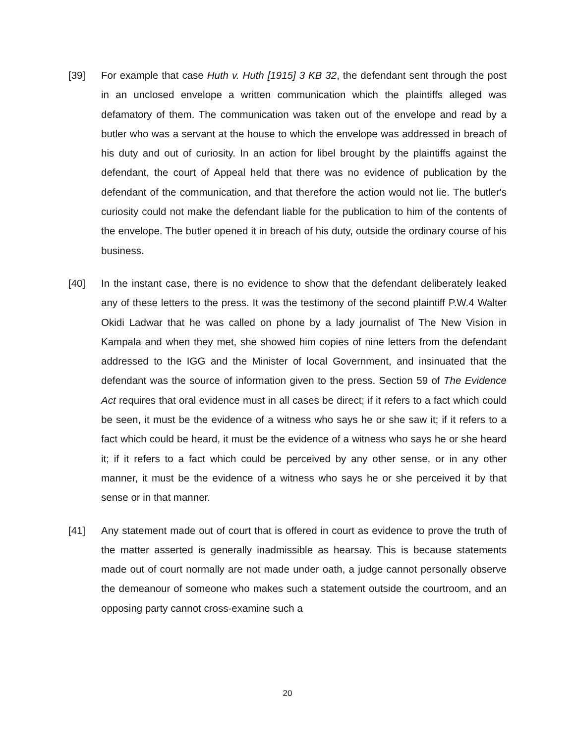[39] For example that case Huth v. Huth [1915] 3 KB 32, the defendant sent through the post in an unclosed envelope a written communication which the plaintiffs alleged was defamatory of them. The communication was taken out of the envelope and read by a butler who was a servant at the house to which the envelope was addressed in breach of his duty and out of curiosity. In an action for libel brought by the plaintiffs against the defendant, the court of Appeal held that there was no evidence of publication by the defendant of the communication, and that therefore the action would not lie. The butler's curiosity could not make the defendant liable for the publication to him of the contents of the envelope. The butler opened it in breach of his duty, outside the ordinary course of his business.
[40] In the instant case, there is no evidence to show that the defendant deliberately leaked any of these letters to the press. It was the testimony of the second plaintiff P.W.4 Walter Okidi Ladwar that he was called on phone by a lady journalist of The New Vision in Kampala and when they met, she showed him copies of nine letters from the defendant addressed to the IGG and the Minister of local Government, and insinuated that the defendant was the source of information given to the press. Section 59 of The Evidence Act requires that oral evidence must in all cases be direct; if it refers to a fact which could be seen, it must be the evidence of a witness who says he or she saw it; if it refers to a fact which could be heard, it must be the evidence of a witness who says he or she heard it; if it refers to a fact which could be perceived by any other sense, or in any other manner, it must be the evidence of a witness who says he or she perceived it by that sense or in that manner.
[41] Any statement made out of court that is offered in court as evidence to prove the truth of the matter asserted is generally inadmissible as hearsay. This is because statements made out of court normally are not made under oath, a judge cannot personally observe the demeanour of someone who makes such a statement outside the courtroom, and an opposing party cannot cross-examine such a
20